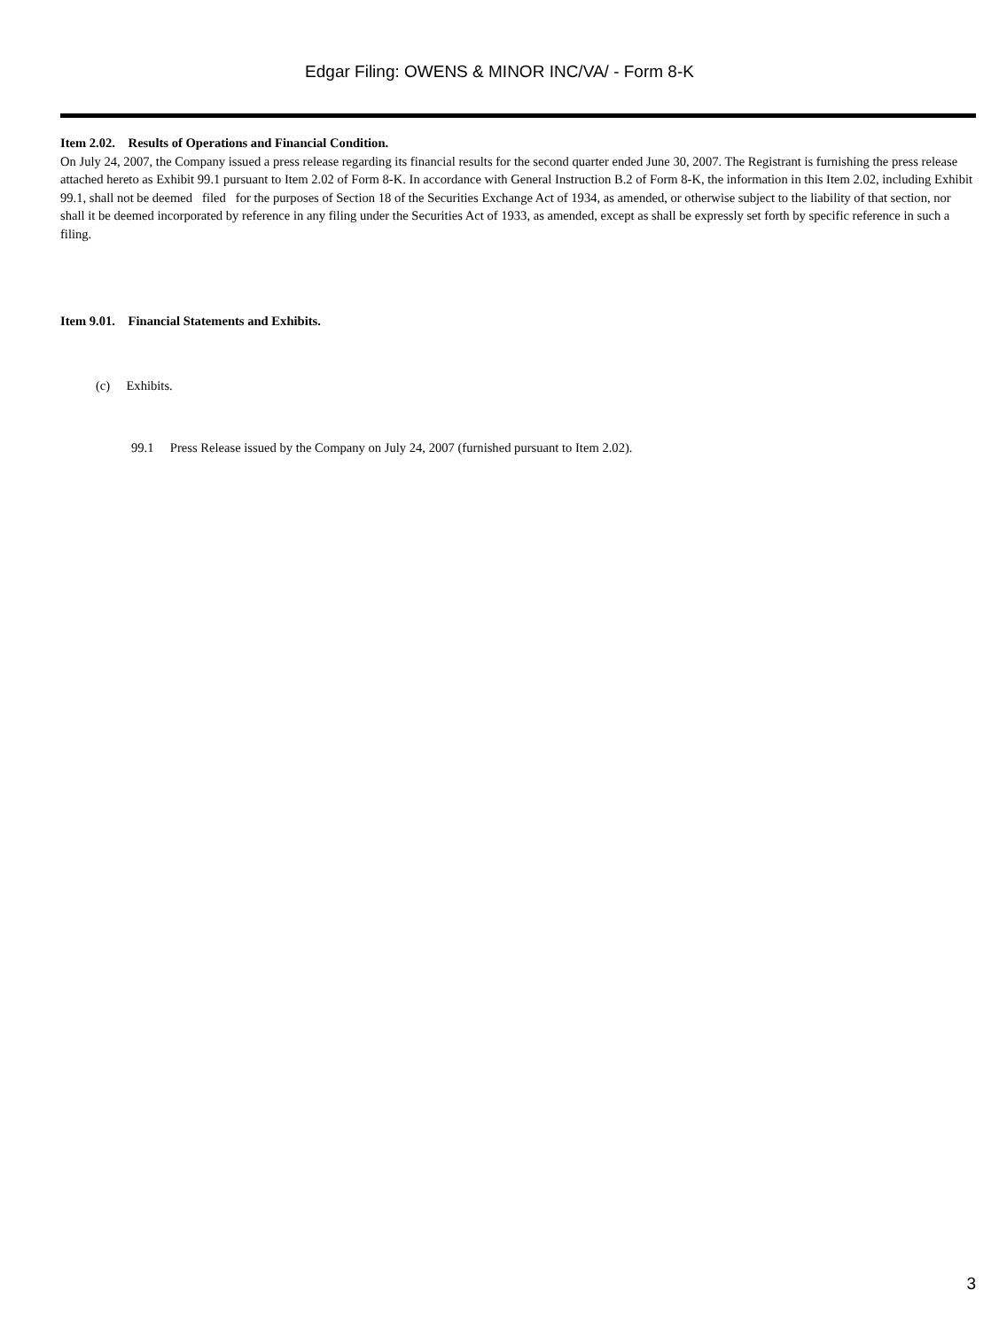Edgar Filing: OWENS & MINOR INC/VA/ - Form 8-K
Item 2.02. Results of Operations and Financial Condition.
On July 24, 2007, the Company issued a press release regarding its financial results for the second quarter ended June 30, 2007. The Registrant is furnishing the press release attached hereto as Exhibit 99.1 pursuant to Item 2.02 of Form 8-K. In accordance with General Instruction B.2 of Form 8-K, the information in this Item 2.02, including Exhibit 99.1, shall not be deemed filed for the purposes of Section 18 of the Securities Exchange Act of 1934, as amended, or otherwise subject to the liability of that section, nor shall it be deemed incorporated by reference in any filing under the Securities Act of 1933, as amended, except as shall be expressly set forth by specific reference in such a filing.
Item 9.01. Financial Statements and Exhibits.
(c) Exhibits.
99.1 Press Release issued by the Company on July 24, 2007 (furnished pursuant to Item 2.02).
3